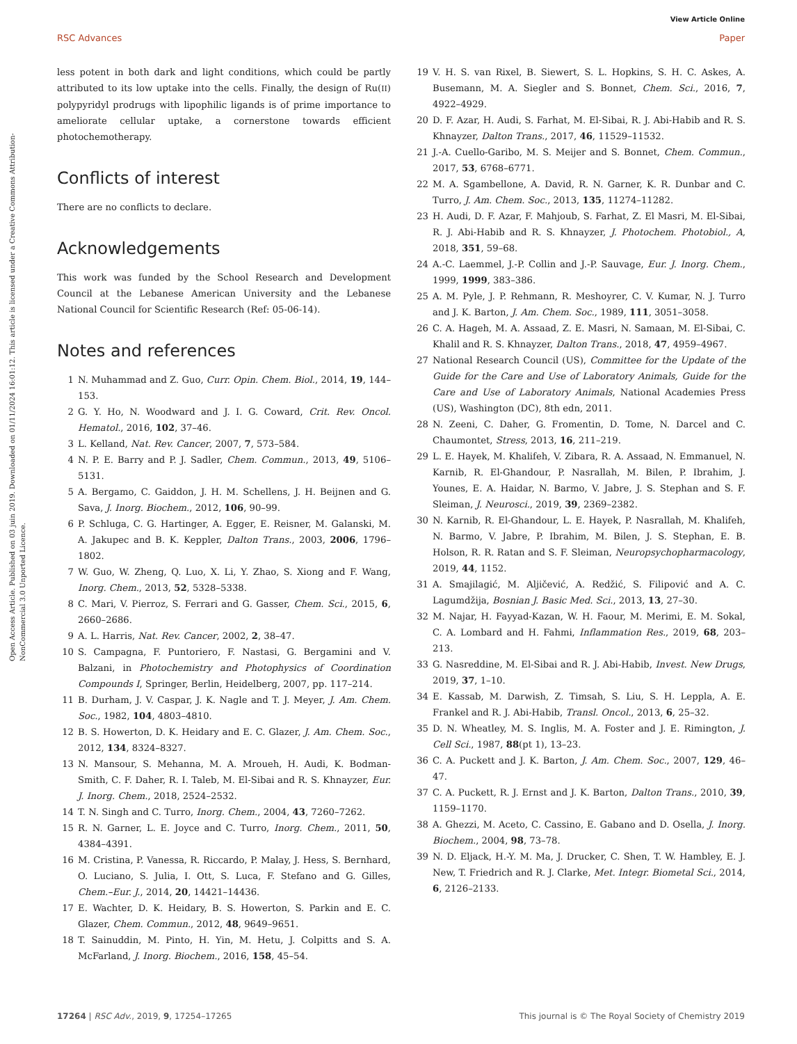View Article Online
RSC Advances Paper
Open Access Article. Published on 03 juin 2019. Downloaded on 01/11/2024 16:01:12. This article is licensed under a Creative Commons Attribution-NonCommercial 3.0 Unported Licence.
less potent in both dark and light conditions, which could be partly attributed to its low uptake into the cells. Finally, the design of Ru(II) polypyridyl prodrugs with lipophilic ligands is of prime importance to ameliorate cellular uptake, a cornerstone towards efficient photochemotherapy.
Conflicts of interest
There are no conflicts to declare.
Acknowledgements
This work was funded by the School Research and Development Council at the Lebanese American University and the Lebanese National Council for Scientific Research (Ref: 05-06-14).
Notes and references
1 N. Muhammad and Z. Guo, Curr. Opin. Chem. Biol., 2014, 19, 144–153.
2 G. Y. Ho, N. Woodward and J. I. G. Coward, Crit. Rev. Oncol. Hematol., 2016, 102, 37–46.
3 L. Kelland, Nat. Rev. Cancer, 2007, 7, 573–584.
4 N. P. E. Barry and P. J. Sadler, Chem. Commun., 2013, 49, 5106–5131.
5 A. Bergamo, C. Gaiddon, J. H. M. Schellens, J. H. Beijnen and G. Sava, J. Inorg. Biochem., 2012, 106, 90–99.
6 P. Schluga, C. G. Hartinger, A. Egger, E. Reisner, M. Galanski, M. A. Jakupec and B. K. Keppler, Dalton Trans., 2003, 2006, 1796–1802.
7 W. Guo, W. Zheng, Q. Luo, X. Li, Y. Zhao, S. Xiong and F. Wang, Inorg. Chem., 2013, 52, 5328–5338.
8 C. Mari, V. Pierroz, S. Ferrari and G. Gasser, Chem. Sci., 2015, 6, 2660–2686.
9 A. L. Harris, Nat. Rev. Cancer, 2002, 2, 38–47.
10 S. Campagna, F. Puntoriero, F. Nastasi, G. Bergamini and V. Balzani, in Photochemistry and Photophysics of Coordination Compounds I, Springer, Berlin, Heidelberg, 2007, pp. 117–214.
11 B. Durham, J. V. Caspar, J. K. Nagle and T. J. Meyer, J. Am. Chem. Soc., 1982, 104, 4803–4810.
12 B. S. Howerton, D. K. Heidary and E. C. Glazer, J. Am. Chem. Soc., 2012, 134, 8324–8327.
13 N. Mansour, S. Mehanna, M. A. Mroueh, H. Audi, K. Bodman-Smith, C. F. Daher, R. I. Taleb, M. El-Sibai and R. S. Khnayzer, Eur. J. Inorg. Chem., 2018, 2524–2532.
14 T. N. Singh and C. Turro, Inorg. Chem., 2004, 43, 7260–7262.
15 R. N. Garner, L. E. Joyce and C. Turro, Inorg. Chem., 2011, 50, 4384–4391.
16 M. Cristina, P. Vanessa, R. Riccardo, P. Malay, J. Hess, S. Bernhard, O. Luciano, S. Julia, I. Ott, S. Luca, F. Stefano and G. Gilles, Chem.–Eur. J., 2014, 20, 14421–14436.
17 E. Wachter, D. K. Heidary, B. S. Howerton, S. Parkin and E. C. Glazer, Chem. Commun., 2012, 48, 9649–9651.
18 T. Sainuddin, M. Pinto, H. Yin, M. Hetu, J. Colpitts and S. A. McFarland, J. Inorg. Biochem., 2016, 158, 45–54.
19 V. H. S. van Rixel, B. Siewert, S. L. Hopkins, S. H. C. Askes, A. Busemann, M. A. Siegler and S. Bonnet, Chem. Sci., 2016, 7, 4922–4929.
20 D. F. Azar, H. Audi, S. Farhat, M. El-Sibai, R. J. Abi-Habib and R. S. Khnayzer, Dalton Trans., 2017, 46, 11529–11532.
21 J.-A. Cuello-Garibo, M. S. Meijer and S. Bonnet, Chem. Commun., 2017, 53, 6768–6771.
22 M. A. Sgambellone, A. David, R. N. Garner, K. R. Dunbar and C. Turro, J. Am. Chem. Soc., 2013, 135, 11274–11282.
23 H. Audi, D. F. Azar, F. Mahjoub, S. Farhat, Z. El Masri, M. El-Sibai, R. J. Abi-Habib and R. S. Khnayzer, J. Photochem. Photobiol., A, 2018, 351, 59–68.
24 A.-C. Laemmel, J.-P. Collin and J.-P. Sauvage, Eur. J. Inorg. Chem., 1999, 1999, 383–386.
25 A. M. Pyle, J. P. Rehmann, R. Meshoyrer, C. V. Kumar, N. J. Turro and J. K. Barton, J. Am. Chem. Soc., 1989, 111, 3051–3058.
26 C. A. Hageh, M. A. Assaad, Z. E. Masri, N. Samaan, M. El-Sibai, C. Khalil and R. S. Khnayzer, Dalton Trans., 2018, 47, 4959–4967.
27 National Research Council (US), Committee for the Update of the Guide for the Care and Use of Laboratory Animals, Guide for the Care and Use of Laboratory Animals, National Academies Press (US), Washington (DC), 8th edn, 2011.
28 N. Zeeni, C. Daher, G. Fromentin, D. Tome, N. Darcel and C. Chaumontet, Stress, 2013, 16, 211–219.
29 L. E. Hayek, M. Khalifeh, V. Zibara, R. A. Assaad, N. Emmanuel, N. Karnib, R. El-Ghandour, P. Nasrallah, M. Bilen, P. Ibrahim, J. Younes, E. A. Haidar, N. Barmo, V. Jabre, J. S. Stephan and S. F. Sleiman, J. Neurosci., 2019, 39, 2369–2382.
30 N. Karnib, R. El-Ghandour, L. E. Hayek, P. Nasrallah, M. Khalifeh, N. Barmo, V. Jabre, P. Ibrahim, M. Bilen, J. S. Stephan, E. B. Holson, R. R. Ratan and S. F. Sleiman, Neuropsychopharmacology, 2019, 44, 1152.
31 A. Smajilagić, M. Aljičević, A. Redžić, S. Filipović and A. C. Lagumdžija, Bosnian J. Basic Med. Sci., 2013, 13, 27–30.
32 M. Najar, H. Fayyad-Kazan, W. H. Faour, M. Merimi, E. M. Sokal, C. A. Lombard and H. Fahmi, Inflammation Res., 2019, 68, 203–213.
33 G. Nasreddine, M. El-Sibai and R. J. Abi-Habib, Invest. New Drugs, 2019, 37, 1–10.
34 E. Kassab, M. Darwish, Z. Timsah, S. Liu, S. H. Leppla, A. E. Frankel and R. J. Abi-Habib, Transl. Oncol., 2013, 6, 25–32.
35 D. N. Wheatley, M. S. Inglis, M. A. Foster and J. E. Rimington, J. Cell Sci., 1987, 88(pt 1), 13–23.
36 C. A. Puckett and J. K. Barton, J. Am. Chem. Soc., 2007, 129, 46–47.
37 C. A. Puckett, R. J. Ernst and J. K. Barton, Dalton Trans., 2010, 39, 1159–1170.
38 A. Ghezzi, M. Aceto, C. Cassino, E. Gabano and D. Osella, J. Inorg. Biochem., 2004, 98, 73–78.
39 N. D. Eljack, H.-Y. M. Ma, J. Drucker, C. Shen, T. W. Hambley, E. J. New, T. Friedrich and R. J. Clarke, Met. Integr. Biometal Sci., 2014, 6, 2126–2133.
17264 | RSC Adv., 2019, 9, 17254–17265 This journal is © The Royal Society of Chemistry 2019